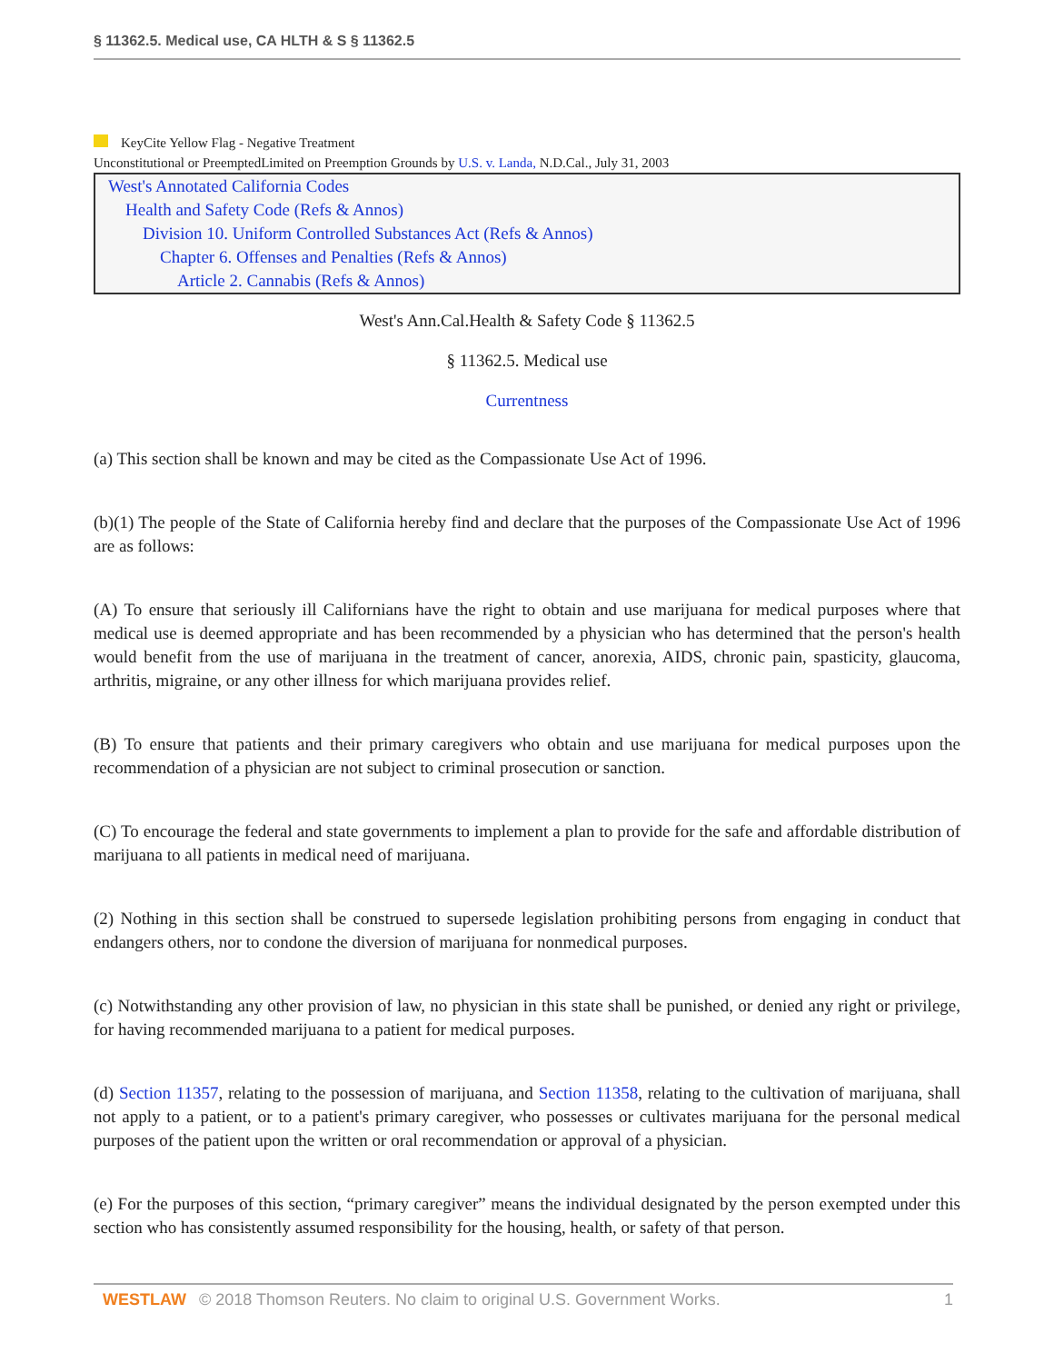§ 11362.5. Medical use, CA HLTH & S § 11362.5
KeyCite Yellow Flag - Negative Treatment
Unconstitutional or PreemptedLimited on Preemption Grounds by U.S. v. Landa, N.D.Cal., July 31, 2003
West's Annotated California Codes
Health and Safety Code (Refs & Annos)
Division 10. Uniform Controlled Substances Act (Refs & Annos)
Chapter 6. Offenses and Penalties (Refs & Annos)
Article 2. Cannabis (Refs & Annos)
West's Ann.Cal.Health & Safety Code § 11362.5
§ 11362.5. Medical use
Currentness
(a) This section shall be known and may be cited as the Compassionate Use Act of 1996.
(b)(1) The people of the State of California hereby find and declare that the purposes of the Compassionate Use Act of 1996 are as follows:
(A) To ensure that seriously ill Californians have the right to obtain and use marijuana for medical purposes where that medical use is deemed appropriate and has been recommended by a physician who has determined that the person's health would benefit from the use of marijuana in the treatment of cancer, anorexia, AIDS, chronic pain, spasticity, glaucoma, arthritis, migraine, or any other illness for which marijuana provides relief.
(B) To ensure that patients and their primary caregivers who obtain and use marijuana for medical purposes upon the recommendation of a physician are not subject to criminal prosecution or sanction.
(C) To encourage the federal and state governments to implement a plan to provide for the safe and affordable distribution of marijuana to all patients in medical need of marijuana.
(2) Nothing in this section shall be construed to supersede legislation prohibiting persons from engaging in conduct that endangers others, nor to condone the diversion of marijuana for nonmedical purposes.
(c) Notwithstanding any other provision of law, no physician in this state shall be punished, or denied any right or privilege, for having recommended marijuana to a patient for medical purposes.
(d) Section 11357, relating to the possession of marijuana, and Section 11358, relating to the cultivation of marijuana, shall not apply to a patient, or to a patient's primary caregiver, who possesses or cultivates marijuana for the personal medical purposes of the patient upon the written or oral recommendation or approval of a physician.
(e) For the purposes of this section, “primary caregiver” means the individual designated by the person exempted under this section who has consistently assumed responsibility for the housing, health, or safety of that person.
WESTLAW © 2018 Thomson Reuters. No claim to original U.S. Government Works. 1